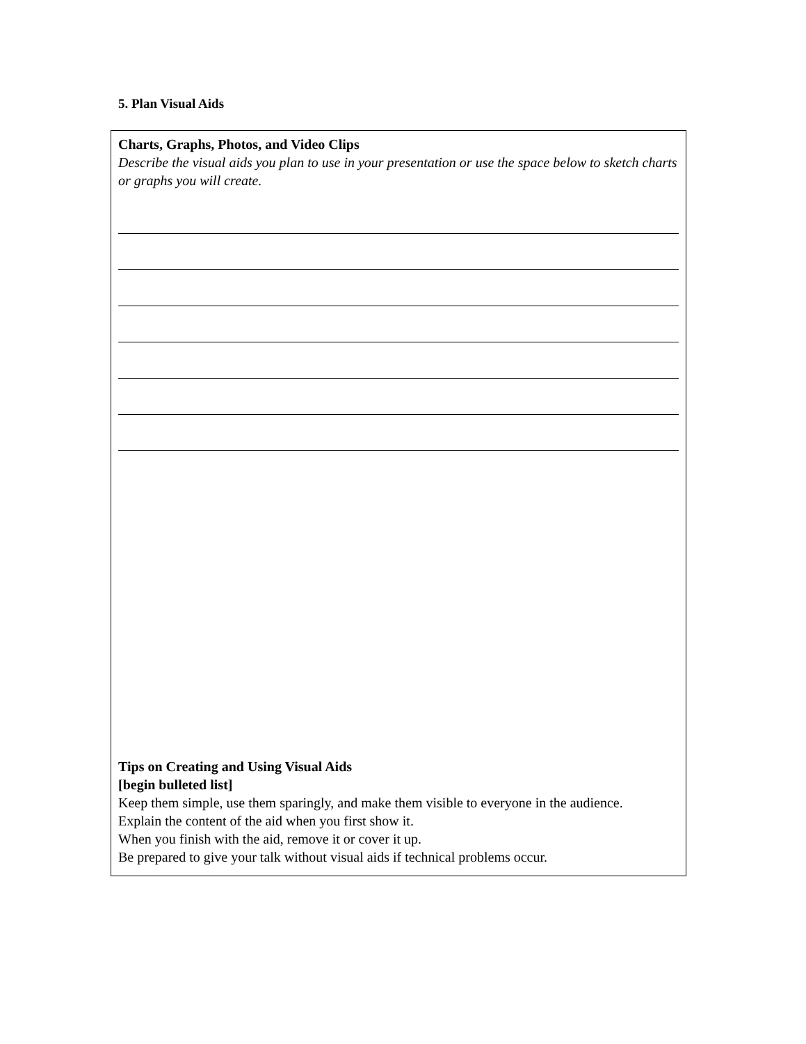5. Plan Visual Aids
Charts, Graphs, Photos, and Video Clips
Describe the visual aids you plan to use in your presentation or use the space below to sketch charts or graphs you will create.
Tips on Creating and Using Visual Aids
[begin bulleted list]
Keep them simple, use them sparingly, and make them visible to everyone in the audience.
Explain the content of the aid when you first show it.
When you finish with the aid, remove it or cover it up.
Be prepared to give your talk without visual aids if technical problems occur.